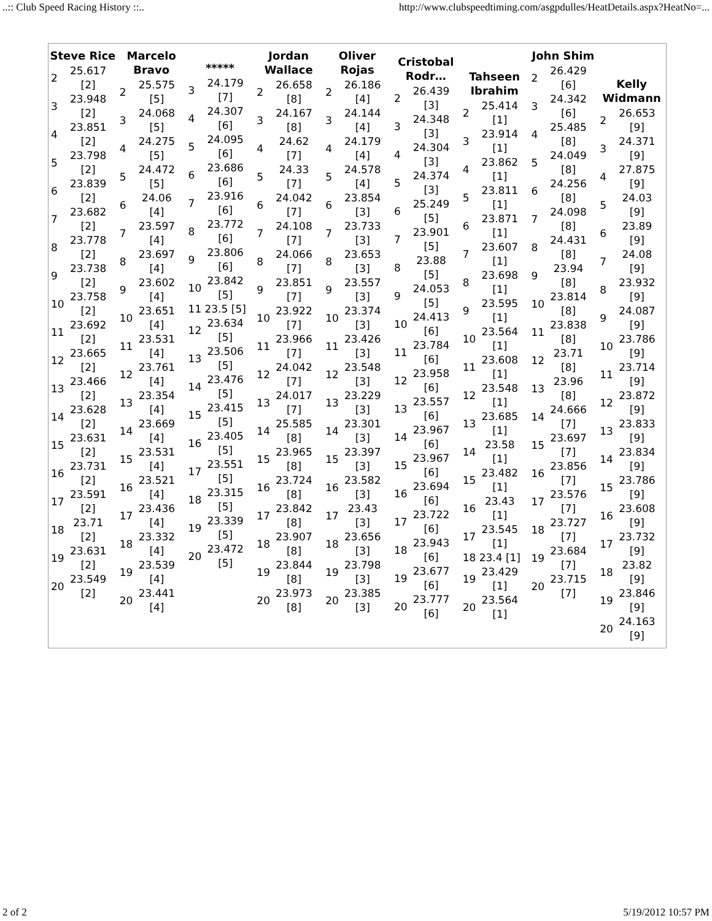..:: Club Speed Racing History ::.. http://www.clubspeedtiming.com/asgpdulles/HeatDetails.aspx?HeatNo=...
Steve Rice
| 2 | 25.617 [2] |
| 3 | 23.948 [2] |
| 4 | 23.851 [2] |
| 5 | 23.798 [2] |
| 6 | 23.839 [2] |
| 7 | 23.682 [2] |
| 8 | 23.778 [2] |
| 9 | 23.738 [2] |
| 10 | 23.758 [2] |
| 11 | 23.692 [2] |
| 12 | 23.665 [2] |
| 13 | 23.466 [2] |
| 14 | 23.628 [2] |
| 15 | 23.631 [2] |
| 16 | 23.731 [2] |
| 17 | 23.591 [2] |
| 18 | 23.71 [2] |
| 19 | 23.631 [2] |
| 20 | 23.549 [2] |
Marcelo Bravo
| 2 | 25.575 [5] |
| 3 | 24.068 [5] |
| 4 | 24.275 [5] |
| 5 | 24.472 [5] |
| 6 | 24.06 [4] |
| 7 | 23.597 [4] |
| 8 | 23.697 [4] |
| 9 | 23.602 [4] |
| 10 | 23.651 [4] |
| 11 | 23.531 [4] |
| 12 | 23.761 [4] |
| 13 | 23.354 [4] |
| 14 | 23.669 [4] |
| 15 | 23.531 [4] |
| 16 | 23.521 [4] |
| 17 | 23.436 [4] |
| 18 | 23.332 [4] |
| 19 | 23.539 [4] |
| 20 | 23.441 [4] |
*****
| 3 | 24.179 [7] |
| 4 | 24.307 [6] |
| 5 | 24.095 [6] |
| 6 | 23.686 [6] |
| 7 | 23.916 [6] |
| 8 | 23.772 [6] |
| 9 | 23.806 [6] |
| 10 | 23.842 [5] |
| 11 | 23.5 [5] |
| 12 | 23.634 [5] |
| 13 | 23.506 [5] |
| 14 | 23.476 [5] |
| 15 | 23.415 [5] |
| 16 | 23.405 [5] |
| 17 | 23.551 [5] |
| 18 | 23.315 [5] |
| 19 | 23.339 [5] |
| 20 | 23.472 [5] |
Jordan Wallace
| 2 | 26.658 [8] |
| 3 | 24.167 [8] |
| 4 | 24.62 [7] |
| 5 | 24.33 [7] |
| 6 | 24.042 [7] |
| 7 | 24.108 [7] |
| 8 | 24.066 [7] |
| 9 | 23.851 [7] |
| 10 | 23.922 [7] |
| 11 | 23.966 [7] |
| 12 | 24.042 [7] |
| 13 | 24.017 [7] |
| 14 | 25.585 [8] |
| 15 | 23.965 [8] |
| 16 | 23.724 [8] |
| 17 | 23.842 [8] |
| 18 | 23.907 [8] |
| 19 | 23.844 [8] |
| 20 | 23.973 [8] |
Oliver Rojas
| 2 | 26.186 [4] |
| 3 | 24.144 [4] |
| 4 | 24.179 [4] |
| 5 | 24.578 [4] |
| 6 | 23.854 [3] |
| 7 | 23.733 [3] |
| 8 | 23.653 [3] |
| 9 | 23.557 [3] |
| 10 | 23.374 [3] |
| 11 | 23.426 [3] |
| 12 | 23.548 [3] |
| 13 | 23.229 [3] |
| 14 | 23.301 [3] |
| 15 | 23.397 [3] |
| 16 | 23.582 [3] |
| 17 | 23.43 [3] |
| 18 | 23.656 [3] |
| 19 | 23.798 [3] |
| 20 | 23.385 [3] |
Cristobal Rodr…
| 2 | 26.439 [3] |
| 3 | 24.348 [3] |
| 4 | 24.304 [3] |
| 5 | 24.374 [3] |
| 6 | 25.249 [5] |
| 7 | 23.901 [5] |
| 8 | 23.88 [5] |
| 9 | 24.053 [5] |
| 10 | 24.413 [6] |
| 11 | 23.784 [6] |
| 12 | 23.958 [6] |
| 13 | 23.557 [6] |
| 14 | 23.967 [6] |
| 15 | 23.967 [6] |
| 16 | 23.694 [6] |
| 17 | 23.722 [6] |
| 18 | 23.943 [6] |
| 19 | 23.677 [6] |
| 20 | 23.777 [6] |
Tahseen Ibrahim
| 2 | 25.414 [1] |
| 3 | 23.914 [1] |
| 4 | 23.862 [1] |
| 5 | 23.811 [1] |
| 6 | 23.871 [1] |
| 7 | 23.607 [1] |
| 8 | 23.698 [1] |
| 9 | 23.595 [1] |
| 10 | 23.564 [1] |
| 11 | 23.608 [1] |
| 12 | 23.548 [1] |
| 13 | 23.685 [1] |
| 14 | 23.58 [1] |
| 15 | 23.482 [1] |
| 16 | 23.43 [1] |
| 17 | 23.545 [1] |
| 18 | 23.4 [1] |
| 19 | 23.429 [1] |
| 20 | 23.564 [1] |
John Shim
| 2 | 26.429 [6] |
| 3 | 24.342 [6] |
| 4 | 25.485 [8] |
| 5 | 24.049 [8] |
| 6 | 24.256 [8] |
| 7 | 24.098 [8] |
| 8 | 24.431 [8] |
| 9 | 23.94 [8] |
| 10 | 23.814 [8] |
| 11 | 23.838 [8] |
| 12 | 23.71 [8] |
| 13 | 23.96 [8] |
| 14 | 24.666 [7] |
| 15 | 23.697 [7] |
| 16 | 23.856 [7] |
| 17 | 23.576 [7] |
| 18 | 23.727 [7] |
| 19 | 23.684 [7] |
| 20 | 23.715 [7] |
Kelly Widmann
| 2 | 26.653 [9] |
| 3 | 24.371 [9] |
| 4 | 27.875 [9] |
| 5 | 24.03 [9] |
| 6 | 23.89 [9] |
| 7 | 24.08 [9] |
| 8 | 23.932 [9] |
| 9 | 24.087 [9] |
| 10 | 23.786 [9] |
| 11 | 23.714 [9] |
| 12 | 23.872 [9] |
| 13 | 23.833 [9] |
| 14 | 23.834 [9] |
| 15 | 23.786 [9] |
| 16 | 23.608 [9] |
| 17 | 23.732 [9] |
| 18 | 23.82 [9] |
| 19 | 23.846 [9] |
| 20 | 24.163 [9] |
2 of 2 5/19/2012 10:57 PM